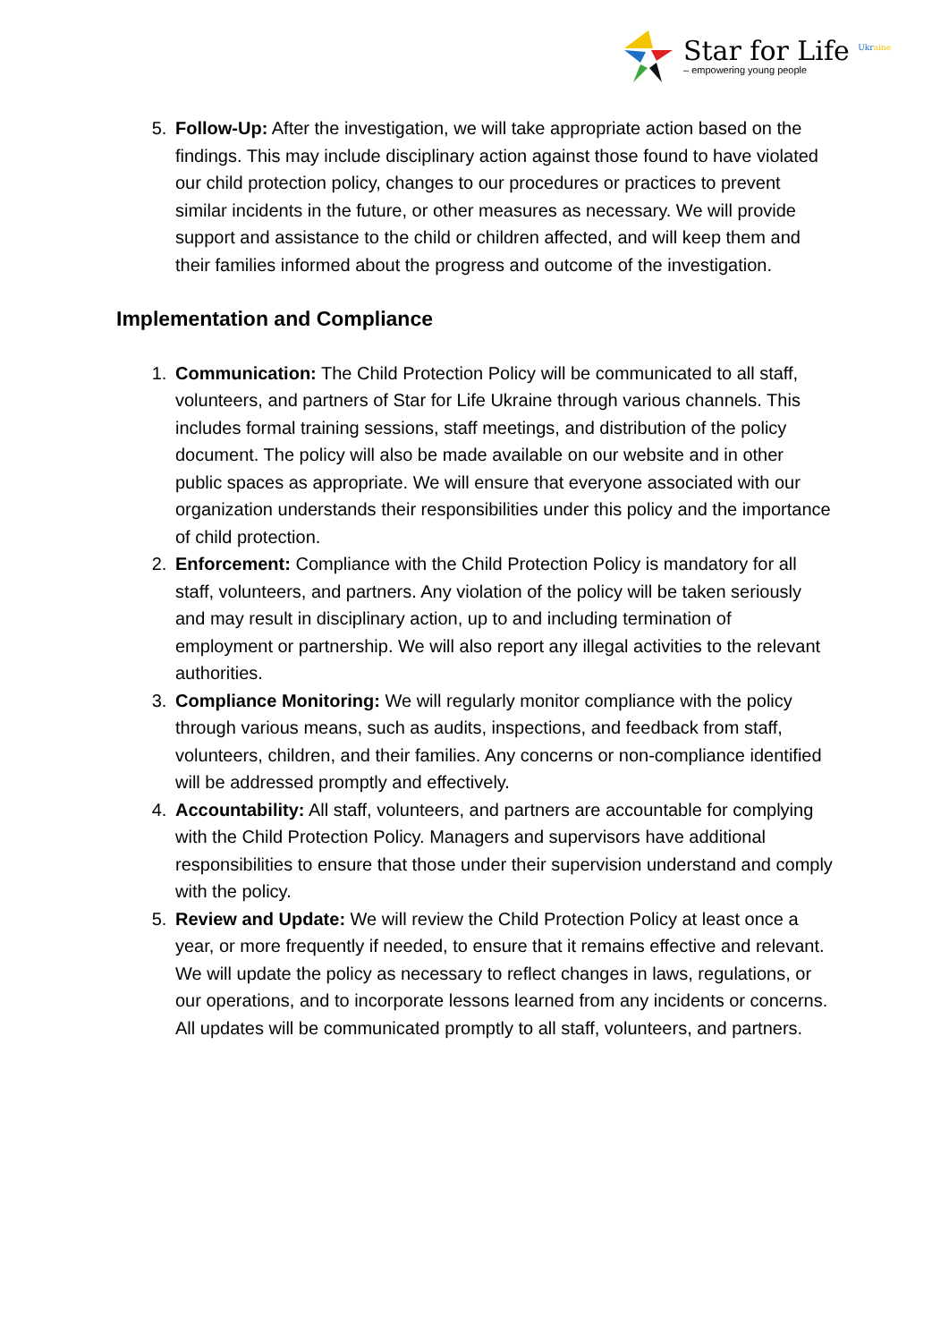Star for Life <sup>Ukraine</sup>
– empowering young people
5. Follow-Up: After the investigation, we will take appropriate action based on the findings. This may include disciplinary action against those found to have violated our child protection policy, changes to our procedures or practices to prevent similar incidents in the future, or other measures as necessary. We will provide support and assistance to the child or children affected, and will keep them and their families informed about the progress and outcome of the investigation.
Implementation and Compliance
1. Communication: The Child Protection Policy will be communicated to all staff, volunteers, and partners of Star for Life Ukraine through various channels. This includes formal training sessions, staff meetings, and distribution of the policy document. The policy will also be made available on our website and in other public spaces as appropriate. We will ensure that everyone associated with our organization understands their responsibilities under this policy and the importance of child protection.
2. Enforcement: Compliance with the Child Protection Policy is mandatory for all staff, volunteers, and partners. Any violation of the policy will be taken seriously and may result in disciplinary action, up to and including termination of employment or partnership. We will also report any illegal activities to the relevant authorities.
3. Compliance Monitoring: We will regularly monitor compliance with the policy through various means, such as audits, inspections, and feedback from staff, volunteers, children, and their families. Any concerns or non-compliance identified will be addressed promptly and effectively.
4. Accountability: All staff, volunteers, and partners are accountable for complying with the Child Protection Policy. Managers and supervisors have additional responsibilities to ensure that those under their supervision understand and comply with the policy.
5. Review and Update: We will review the Child Protection Policy at least once a year, or more frequently if needed, to ensure that it remains effective and relevant. We will update the policy as necessary to reflect changes in laws, regulations, or our operations, and to incorporate lessons learned from any incidents or concerns. All updates will be communicated promptly to all staff, volunteers, and partners.